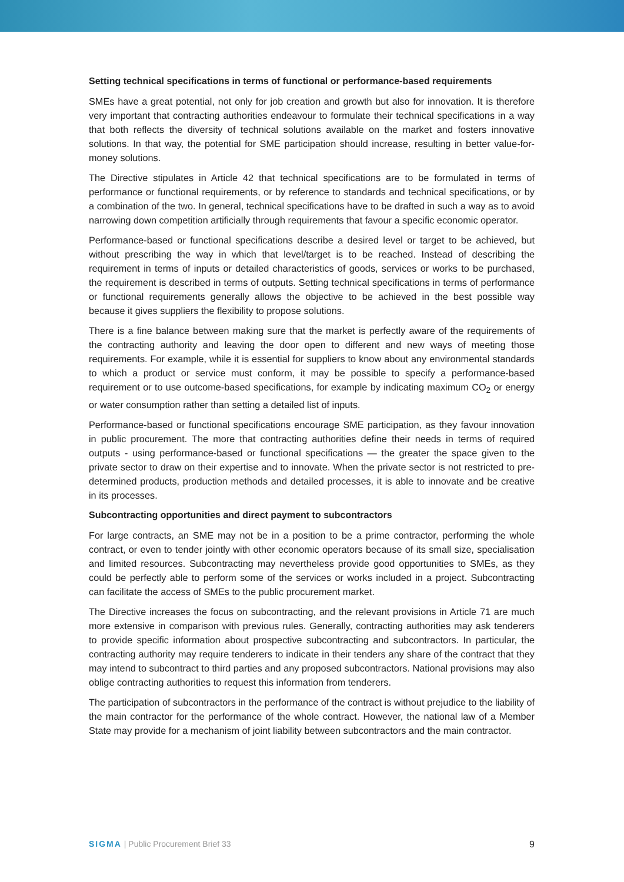Setting technical specifications in terms of functional or performance-based requirements
SMEs have a great potential, not only for job creation and growth but also for innovation. It is therefore very important that contracting authorities endeavour to formulate their technical specifications in a way that both reflects the diversity of technical solutions available on the market and fosters innovative solutions. In that way, the potential for SME participation should increase, resulting in better value-for-money solutions.
The Directive stipulates in Article 42 that technical specifications are to be formulated in terms of performance or functional requirements, or by reference to standards and technical specifications, or by a combination of the two. In general, technical specifications have to be drafted in such a way as to avoid narrowing down competition artificially through requirements that favour a specific economic operator.
Performance-based or functional specifications describe a desired level or target to be achieved, but without prescribing the way in which that level/target is to be reached. Instead of describing the requirement in terms of inputs or detailed characteristics of goods, services or works to be purchased, the requirement is described in terms of outputs. Setting technical specifications in terms of performance or functional requirements generally allows the objective to be achieved in the best possible way because it gives suppliers the flexibility to propose solutions.
There is a fine balance between making sure that the market is perfectly aware of the requirements of the contracting authority and leaving the door open to different and new ways of meeting those requirements. For example, while it is essential for suppliers to know about any environmental standards to which a product or service must conform, it may be possible to specify a performance-based requirement or to use outcome-based specifications, for example by indicating maximum CO<sub>2</sub> or energy or water consumption rather than setting a detailed list of inputs.
Performance-based or functional specifications encourage SME participation, as they favour innovation in public procurement. The more that contracting authorities define their needs in terms of required outputs - using performance-based or functional specifications — the greater the space given to the private sector to draw on their expertise and to innovate. When the private sector is not restricted to pre-determined products, production methods and detailed processes, it is able to innovate and be creative in its processes.
Subcontracting opportunities and direct payment to subcontractors
For large contracts, an SME may not be in a position to be a prime contractor, performing the whole contract, or even to tender jointly with other economic operators because of its small size, specialisation and limited resources. Subcontracting may nevertheless provide good opportunities to SMEs, as they could be perfectly able to perform some of the services or works included in a project. Subcontracting can facilitate the access of SMEs to the public procurement market.
The Directive increases the focus on subcontracting, and the relevant provisions in Article 71 are much more extensive in comparison with previous rules. Generally, contracting authorities may ask tenderers to provide specific information about prospective subcontracting and subcontractors. In particular, the contracting authority may require tenderers to indicate in their tenders any share of the contract that they may intend to subcontract to third parties and any proposed subcontractors. National provisions may also oblige contracting authorities to request this information from tenderers.
The participation of subcontractors in the performance of the contract is without prejudice to the liability of the main contractor for the performance of the whole contract. However, the national law of a Member State may provide for a mechanism of joint liability between subcontractors and the main contractor.
SIGMA | Public Procurement Brief 33
9